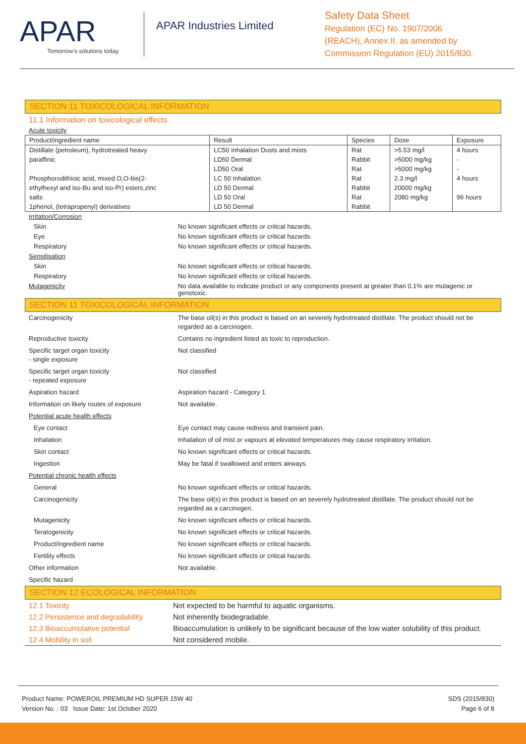APAR
Tomorrow's solutions today
APAR Industries Limited
Safety Data Sheet
Regulation (EC) No. 1907/2006
(REACH), Annex II, as amended by
Commission Regulation (EU) 2015/830.
SECTION 11 TOXICOLOGICAL INFORMATION
11.1 Information on toxicological effects
Acute toxicity
| Product/ingredient name | Result | Species | Dose | Exposure |
| --- | --- | --- | --- | --- |
| Distillate (petroleum), hydrotreated heavy | LC50 Inhalation Dusts and mists | Rat | >5.53 mg/l | 4 hours |
| paraffinic | LD50 Dermal | Rabbit | >5000 mg/kg | - |
| | LD50 Oral | Rat | >5000 mg/kg | - |
| Phosphorodithioic acid, mixed O,O-bis(2- | LC 50 Inhalation | Rat | 2.3 mg/l | 4 hours |
| ethylhexyl and iso-Bu and iso-Pr) esters,zinc | LD 50 Dermal | Rabbit | 20000 mg/kg | |
| salts | LD 50 Oral | Rat | 2080 mg/kg | 96 hours |
| 1phenol, (tetrapropenyl) derivatives | LD 50 Dermal | Rabbit | | |
| Irritation/Corrosion | |
| Skin | No known significant effects or critical hazards. |
| Eye | No known significant effects or critical hazards. |
| Respiratory | No known significant effects or critical hazards. |
| Sensitisation | |
| Skin | No known significant effects or critical hazards. |
| Respiratory | No known significant effects or critical hazards. |
| Mutagenicity | No data available to indicate product or any components present at greater than 0.1% are mutagenic or genotoxic. |
SECTION 11 TOXICOLOGICAL INFORMATION
| Carcinogenicity | The base oil(s) in this product is based on an severely hydrotreated distillate. The product should not be regarded as a carcinogen. |
| Reproductive toxicity | Contains no ingredient listed as toxic to reproduction. |
| Specific target organ toxicity - single exposure | Not classified |
| Specific target organ toxicity - repeated exposure | Not classified |
| Aspiration hazard | Aspiration hazard - Category 1 |
| Information on likely routes of exposure | Not available. |
| Potential acute health effects | |
| Eye contact | Eye contact may cause redness and transient pain. |
| Inhalation | Inhalation of oil mist or vapours at elevated temperatures may cause respiratory irritation. |
| Skin contact | No known significant effects or critical hazards. |
| Ingestion | May be fatal if swallowed and enters airways. |
| Potential chronic health effects | |
| General | No known significant effects or critical hazards. |
| Carcinogenicity | The base oil(s) in this product is based on an severely hydrotreated distillate. The product should not be regarded as a carcinogen. |
| Mutagenicity | No known significant effects or critical hazards. |
| Teratogenicity | No known significant effects or critical hazards. |
| Product/ingredient name | No known significant effects or critical hazards. |
| Fertility effects | No known significant effects or critical hazards. |
| Other information | Not available. |
| Specific hazard | |
SECTION 12 ECOLOGICAL INFORMATION
| 12.1 Toxicity | Not expected to be harmful to aquatic organisms. |
| 12.2 Persistence and degradability | Not inherently biodegradable. |
| 12.3 Bioaccumulative potential | Bioaccumulation is unlikely to be significant because of the low water solubility of this product. |
| 12.4 Mobility in soil | Not considered mobile. |
Product Name: POWEROIL PREMIUM HD SUPER 15W 40
Version No. : 03 Issue Date: 1st October 2020
SDS (2015/830)
Page 6 of 8